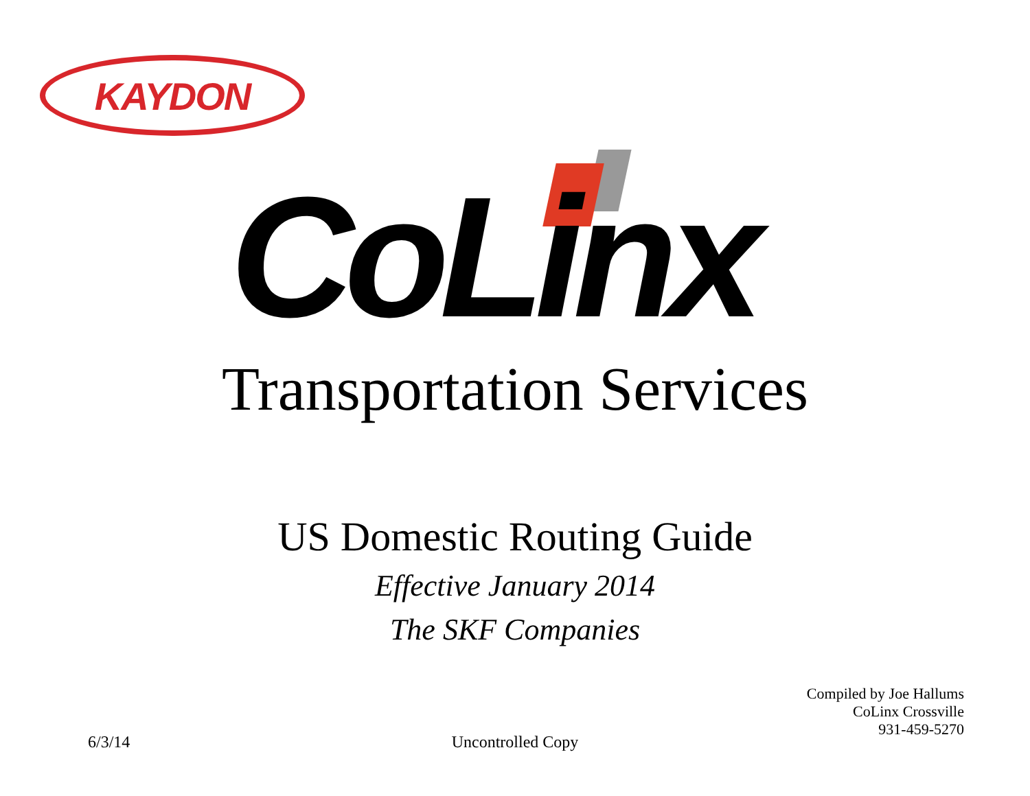KAYDON
CoLinx
Transportation Services
US Domestic Routing Guide
Effective January 2014
The SKF Companies
Compiled by Joe Hallums
CoLinx Crossville
931-459-5270
6/3/14
Uncontrolled Copy